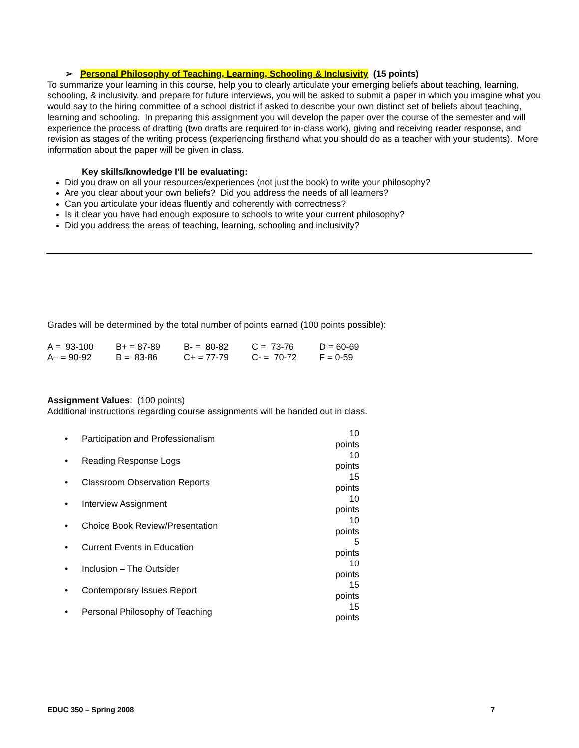➢ Personal Philosophy of Teaching, Learning, Schooling & Inclusivity (15 points)
To summarize your learning in this course, help you to clearly articulate your emerging beliefs about teaching, learning, schooling, & inclusivity, and prepare for future interviews, you will be asked to submit a paper in which you imagine what you would say to the hiring committee of a school district if asked to describe your own distinct set of beliefs about teaching, learning and schooling. In preparing this assignment you will develop the paper over the course of the semester and will experience the process of drafting (two drafts are required for in-class work), giving and receiving reader response, and revision as stages of the writing process (experiencing firsthand what you should do as a teacher with your students). More information about the paper will be given in class.
Key skills/knowledge I’ll be evaluating:
Did you draw on all your resources/experiences (not just the book) to write your philosophy?
Are you clear about your own beliefs? Did you address the needs of all learners?
Can you articulate your ideas fluently and coherently with correctness?
Is it clear you have had enough exposure to schools to write your current philosophy?
Did you address the areas of teaching, learning, schooling and inclusivity?
Grades will be determined by the total number of points earned (100 points possible):
| A = 93-100 | B+ = 87-89 | B- = 80-82 | C = 73-76 | D = 60-69 |
| A– = 90-92 | B = 83-86 | C+ = 77-79 | C- = 70-72 | F = 0-59 |
Assignment Values: (100 points)
Additional instructions regarding course assignments will be handed out in class.
| • | Participation and Professionalism | 10 points |
| • | Reading Response Logs | 10 points |
| • | Classroom Observation Reports | 15 points |
| • | Interview Assignment | 10 points |
| • | Choice Book Review/Presentation | 10 points |
| • | Current Events in Education | 5 points |
| • | Inclusion – The Outsider | 10 points |
| • | Contemporary Issues Report | 15 points |
| • | Personal Philosophy of Teaching | 15 points |
EDUC 350 – Spring 2008 7